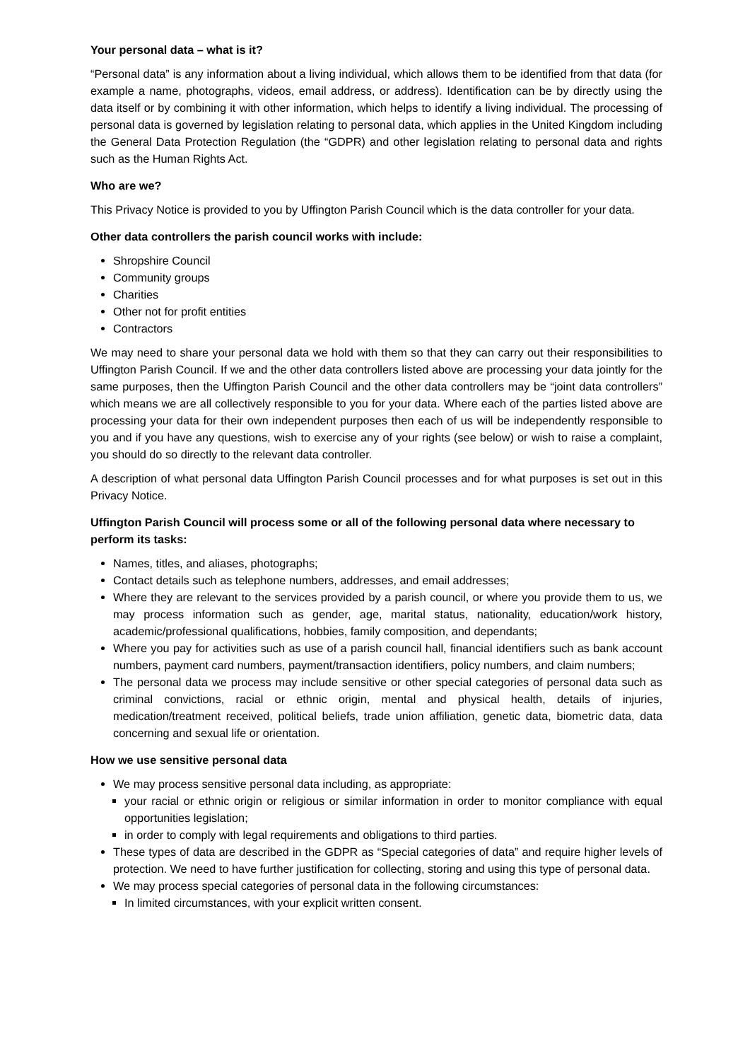Your personal data – what is it?
“Personal data” is any information about a living individual, which allows them to be identified from that data (for example a name, photographs, videos, email address, or address). Identification can be by directly using the data itself or by combining it with other information, which helps to identify a living individual. The processing of personal data is governed by legislation relating to personal data, which applies in the United Kingdom including the General Data Protection Regulation (the “GDPR) and other legislation relating to personal data and rights such as the Human Rights Act.
Who are we?
This Privacy Notice is provided to you by Uffington Parish Council which is the data controller for your data.
Other data controllers the parish council works with include:
Shropshire Council
Community groups
Charities
Other not for profit entities
Contractors
We may need to share your personal data we hold with them so that they can carry out their responsibilities to Uffington Parish Council. If we and the other data controllers listed above are processing your data jointly for the same purposes, then the Uffington Parish Council and the other data controllers may be “joint data controllers” which means we are all collectively responsible to you for your data. Where each of the parties listed above are processing your data for their own independent purposes then each of us will be independently responsible to you and if you have any questions, wish to exercise any of your rights (see below) or wish to raise a complaint, you should do so directly to the relevant data controller.
A description of what personal data Uffington Parish Council processes and for what purposes is set out in this Privacy Notice.
Uffington Parish Council will process some or all of the following personal data where necessary to perform its tasks:
Names, titles, and aliases, photographs;
Contact details such as telephone numbers, addresses, and email addresses;
Where they are relevant to the services provided by a parish council, or where you provide them to us, we may process information such as gender, age, marital status, nationality, education/work history, academic/professional qualifications, hobbies, family composition, and dependants;
Where you pay for activities such as use of a parish council hall, financial identifiers such as bank account numbers, payment card numbers, payment/transaction identifiers, policy numbers, and claim numbers;
The personal data we process may include sensitive or other special categories of personal data such as criminal convictions, racial or ethnic origin, mental and physical health, details of injuries, medication/treatment received, political beliefs, trade union affiliation, genetic data, biometric data, data concerning and sexual life or orientation.
How we use sensitive personal data
We may process sensitive personal data including, as appropriate:
your racial or ethnic origin or religious or similar information in order to monitor compliance with equal opportunities legislation;
in order to comply with legal requirements and obligations to third parties.
These types of data are described in the GDPR as “Special categories of data” and require higher levels of protection. We need to have further justification for collecting, storing and using this type of personal data.
We may process special categories of personal data in the following circumstances:
In limited circumstances, with your explicit written consent.